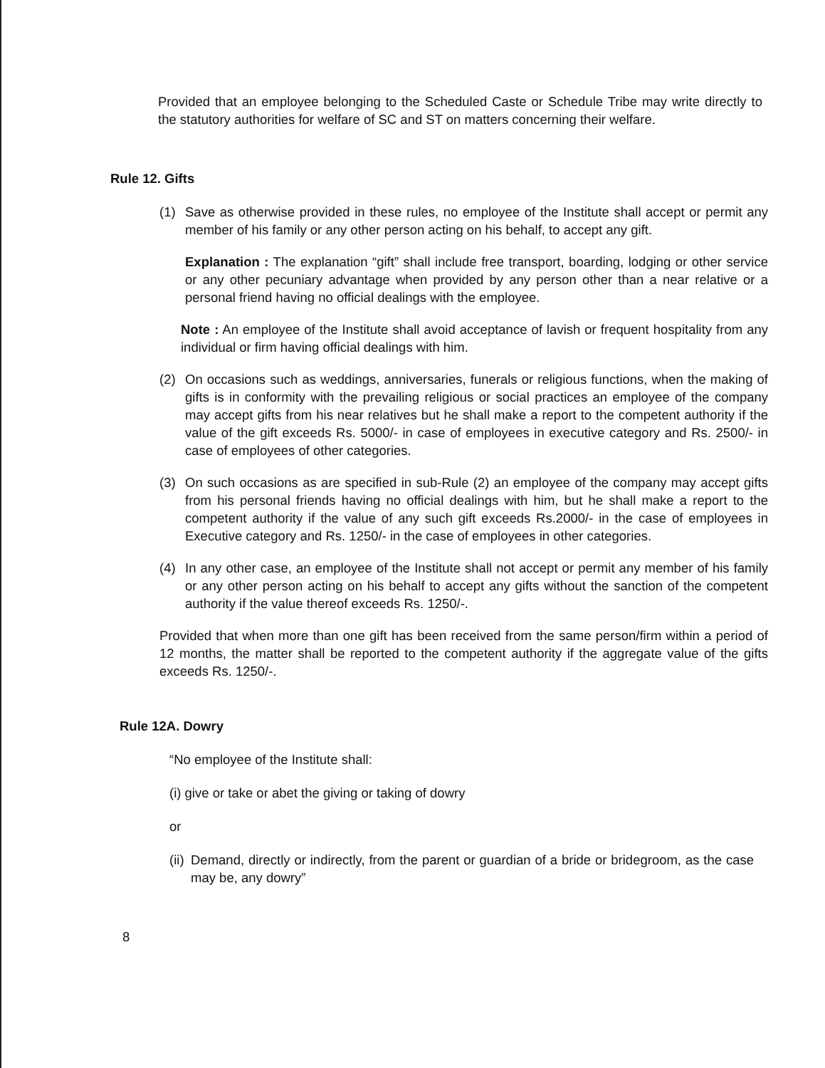Provided that an employee belonging to the Scheduled Caste or Schedule Tribe may write directly to the statutory authorities for welfare of SC and ST on matters concerning their welfare.
Rule 12. Gifts
(1) Save as otherwise provided in these rules, no employee of the Institute shall accept or permit any member of his family or any other person acting on his behalf, to accept any gift.
Explanation : The explanation “gift” shall include free transport, boarding, lodging or other service or any other pecuniary advantage when provided by any person other than a near relative or a personal friend having no official dealings with the employee.
Note : An employee of the Institute shall avoid acceptance of lavish or frequent hospitality from any individual or firm having official dealings with him.
(2) On occasions such as weddings, anniversaries, funerals or religious functions, when the making of gifts is in conformity with the prevailing religious or social practices an employee of the company may accept gifts from his near relatives but he shall make a report to the competent authority if the value of the gift exceeds Rs. 5000/- in case of employees in executive category and Rs. 2500/- in case of employees of other categories.
(3) On such occasions as are specified in sub-Rule (2) an employee of the company may accept gifts from his personal friends having no official dealings with him, but he shall make a report to the competent authority if the value of any such gift exceeds Rs.2000/- in the case of employees in Executive category and Rs. 1250/- in the case of employees in other categories.
(4) In any other case, an employee of the Institute shall not accept or permit any member of his family or any other person acting on his behalf to accept any gifts without the sanction of the competent authority if the value thereof exceeds Rs. 1250/-.
Provided that when more than one gift has been received from the same person/firm within a period of 12 months, the matter shall be reported to the competent authority if the aggregate value of the gifts exceeds Rs. 1250/-.
Rule 12A. Dowry
“No employee of the Institute shall:
(i) give or take or abet the giving or taking of dowry
or
(ii)
Demand, directly or indirectly, from the parent or guardian of a bride or bridegroom, as the case may be, any dowry”
8